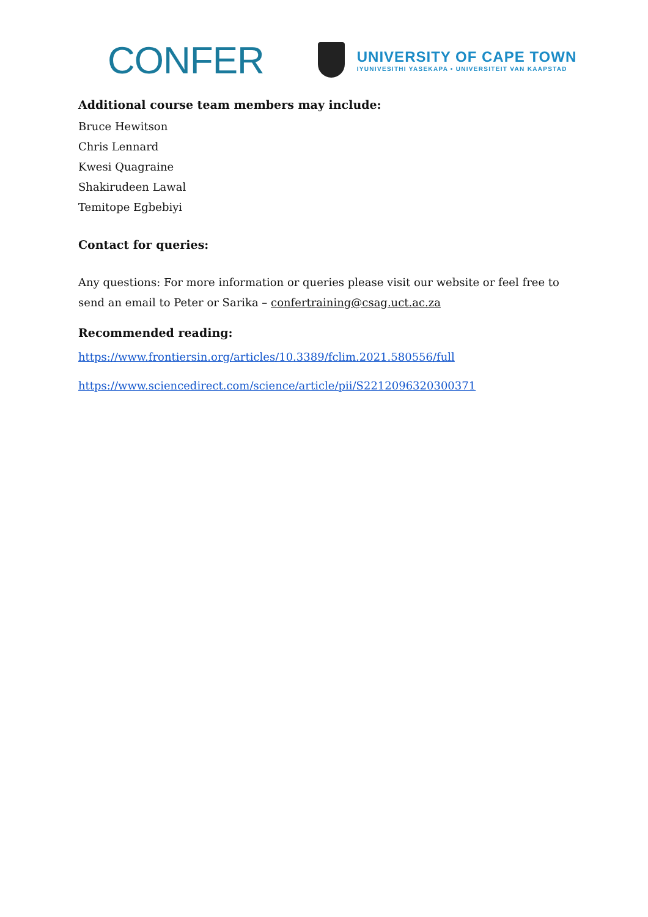CONFER
UNIVERSITY OF CAPE TOWN
IYUNIVESITHI YASEKAPA • UNIVERSITEIT VAN KAAPSTAD
Additional course team members may include:
Bruce Hewitson
Chris Lennard
Kwesi Quagraine
Shakirudeen Lawal
Temitope Egbebiyi
Contact for queries:
Any questions: For more information or queries please visit our website or feel free to send an email to Peter or Sarika – confertraining@csag.uct.ac.za
Recommended reading:
https://www.frontiersin.org/articles/10.3389/fclim.2021.580556/full
https://www.sciencedirect.com/science/article/pii/S2212096320300371